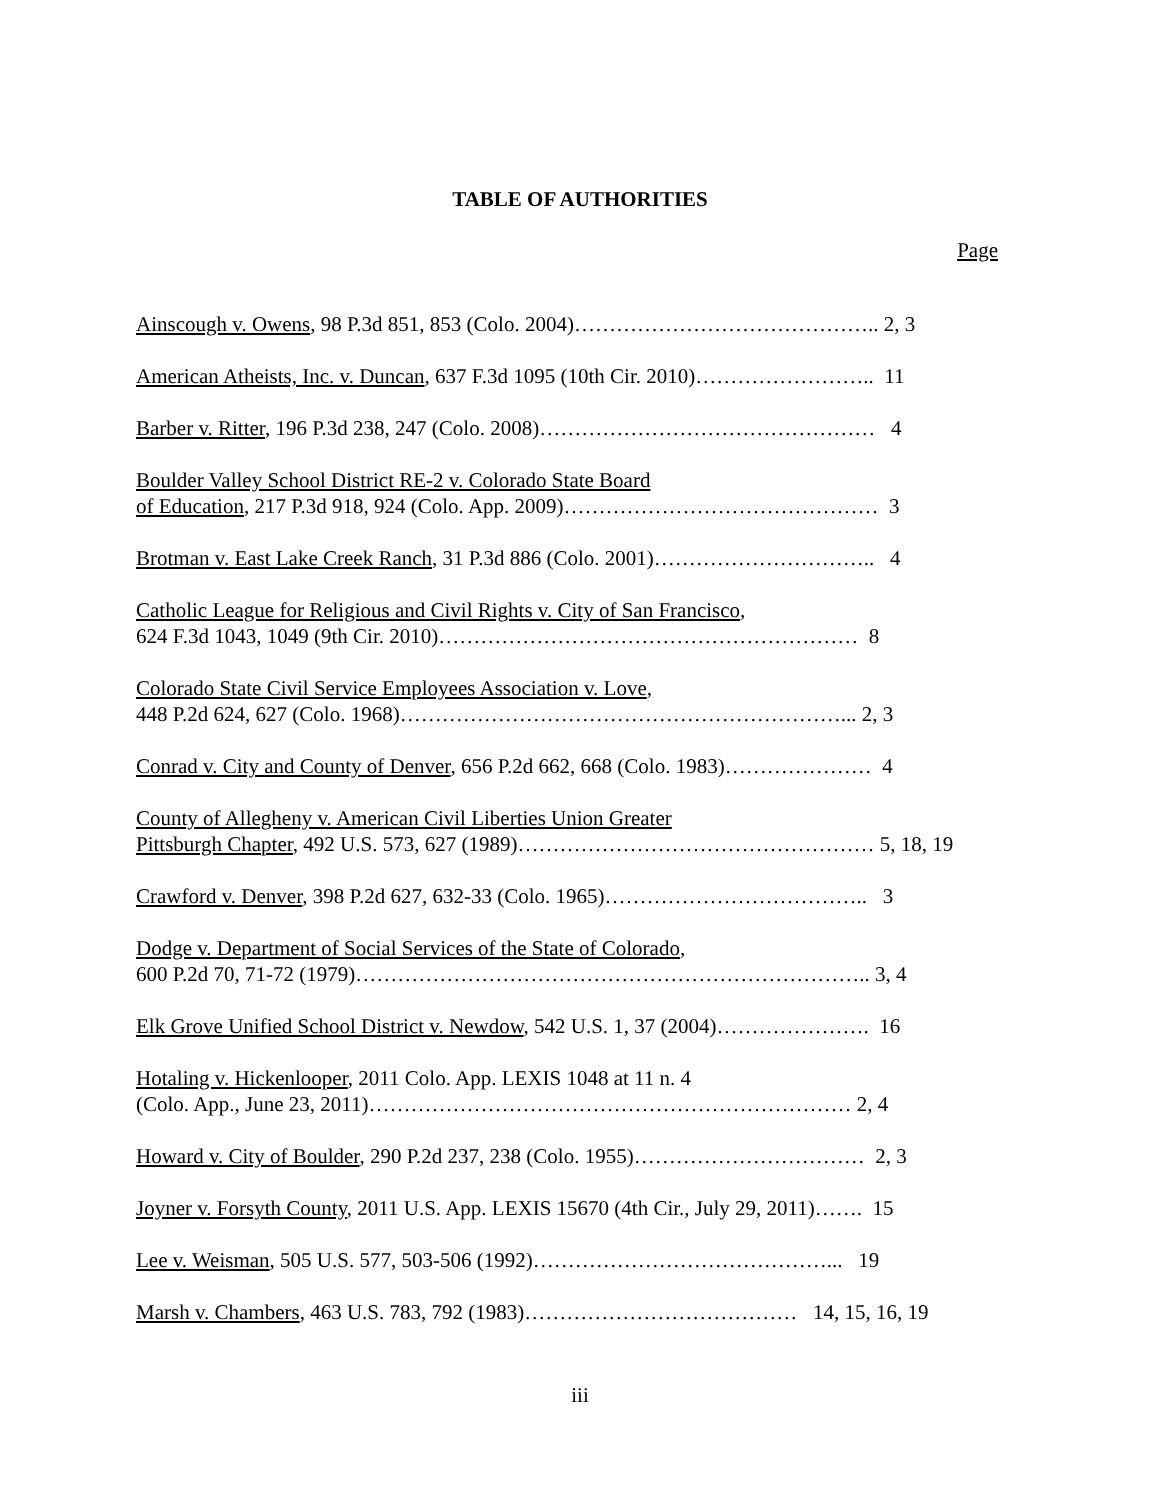TABLE OF AUTHORITIES
Page
Ainscough v. Owens, 98 P.3d 851, 853 (Colo. 2004)…………………………………….. 2, 3
American Atheists, Inc. v. Duncan, 637 F.3d 1095 (10th Cir. 2010)…………………….. 11
Barber v. Ritter, 196 P.3d 238, 247 (Colo. 2008)………………………………………… 4
Boulder Valley School District RE-2 v. Colorado State Board
of Education, 217 P.3d 918, 924 (Colo. App. 2009)……………………………………… 3
Brotman v. East Lake Creek Ranch, 31 P.3d 886 (Colo. 2001)………………………….. 4
Catholic League for Religious and Civil Rights v. City of San Francisco,
624 F.3d 1043, 1049 (9th Cir. 2010)…………………………………………………… 8
Colorado State Civil Service Employees Association v. Love,
448 P.2d 624, 627 (Colo. 1968)………………………………………………………... 2, 3
Conrad v. City and County of Denver, 656 P.2d 662, 668 (Colo. 1983)………………… 4
County of Allegheny v. American Civil Liberties Union Greater
Pittsburgh Chapter, 492 U.S. 573, 627 (1989)…………………………………………… 5, 18, 19
Crawford v. Denver, 398 P.2d 627, 632-33 (Colo. 1965)……………………………….. 3
Dodge v. Department of Social Services of the State of Colorado,
600 P.2d 70, 71-72 (1979)……………………………………………………………….. 3, 4
Elk Grove Unified School District v. Newdow, 542 U.S. 1, 37 (2004)…………………. 16
Hotaling v. Hickenlooper, 2011 Colo. App. LEXIS 1048 at 11 n. 4
(Colo. App., June 23, 2011)…………………………………………………………… 2, 4
Howard v. City of Boulder, 290 P.2d 237, 238 (Colo. 1955)…………………………… 2, 3
Joyner v. Forsyth County, 2011 U.S. App. LEXIS 15670 (4th Cir., July 29, 2011)……. 15
Lee v. Weisman, 505 U.S. 577, 503-506 (1992)……………………………………... 19
Marsh v. Chambers, 463 U.S. 783, 792 (1983)………………………………… 14, 15, 16, 19
iii